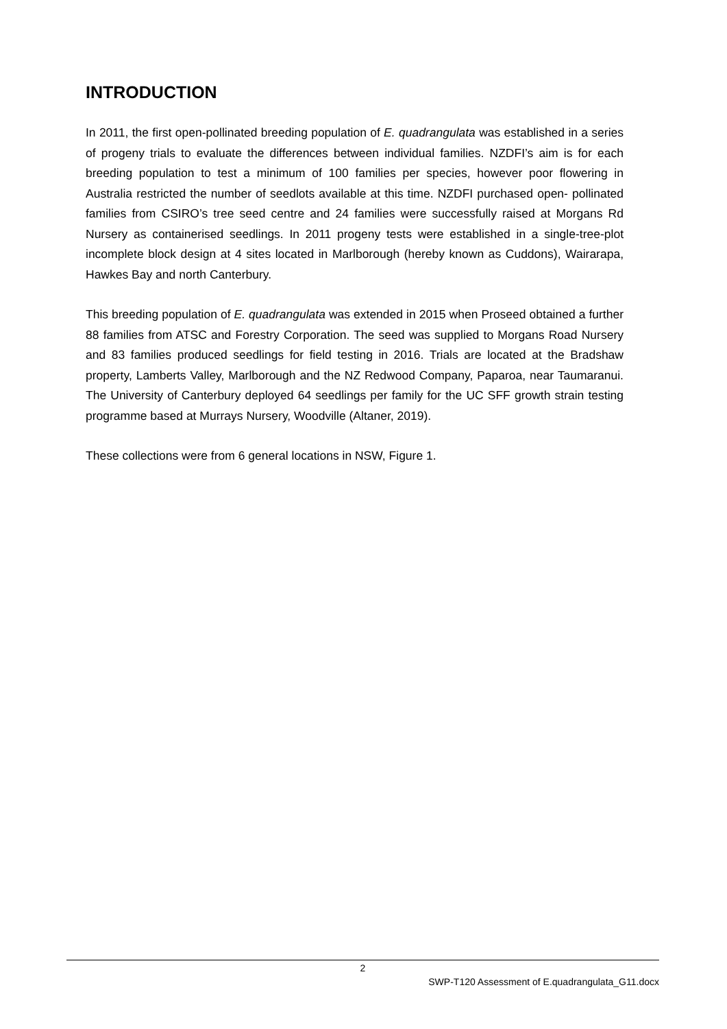INTRODUCTION
In 2011, the first open-pollinated breeding population of E. quadrangulata was established in a series of progeny trials to evaluate the differences between individual families. NZDFI’s aim is for each breeding population to test a minimum of 100 families per species, however poor flowering in Australia restricted the number of seedlots available at this time. NZDFI purchased open- pollinated families from CSIRO’s tree seed centre and 24 families were successfully raised at Morgans Rd Nursery as containerised seedlings. In 2011 progeny tests were established in a single-tree-plot incomplete block design at 4 sites located in Marlborough (hereby known as Cuddons), Wairarapa, Hawkes Bay and north Canterbury.
This breeding population of E. quadrangulata was extended in 2015 when Proseed obtained a further 88 families from ATSC and Forestry Corporation. The seed was supplied to Morgans Road Nursery and 83 families produced seedlings for field testing in 2016. Trials are located at the Bradshaw property, Lamberts Valley, Marlborough and the NZ Redwood Company, Paparoa, near Taumaranui. The University of Canterbury deployed 64 seedlings per family for the UC SFF growth strain testing programme based at Murrays Nursery, Woodville (Altaner, 2019).
These collections were from 6 general locations in NSW, Figure 1.
2
SWP-T120 Assessment of E.quadrangulata_G11.docx